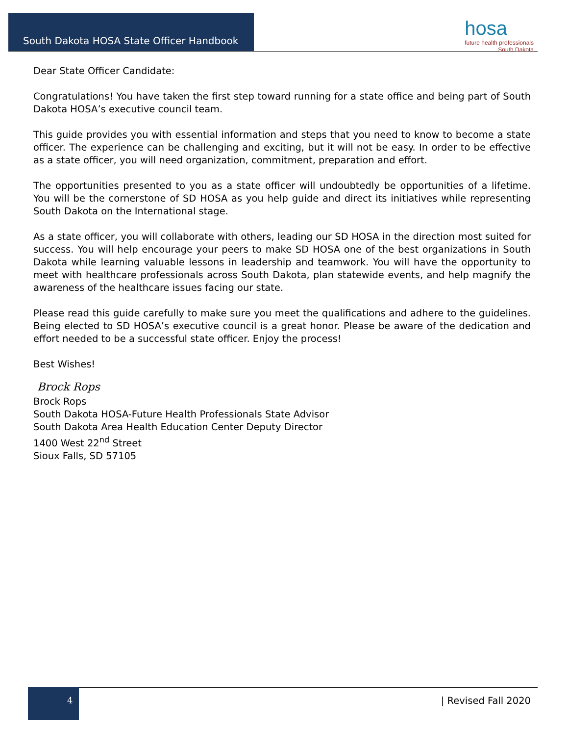South Dakota HOSA State Officer Handbook
hosa
future health professionals
South Dakota
Dear State Officer Candidate:
Congratulations! You have taken the first step toward running for a state office and being part of South Dakota HOSA’s executive council team.
This guide provides you with essential information and steps that you need to know to become a state officer. The experience can be challenging and exciting, but it will not be easy. In order to be effective as a state officer, you will need organization, commitment, preparation and effort.
The opportunities presented to you as a state officer will undoubtedly be opportunities of a lifetime. You will be the cornerstone of SD HOSA as you help guide and direct its initiatives while representing South Dakota on the International stage.
As a state officer, you will collaborate with others, leading our SD HOSA in the direction most suited for success. You will help encourage your peers to make SD HOSA one of the best organizations in South Dakota while learning valuable lessons in leadership and teamwork. You will have the opportunity to meet with healthcare professionals across South Dakota, plan statewide events, and help magnify the awareness of the healthcare issues facing our state.
Please read this guide carefully to make sure you meet the qualifications and adhere to the guidelines. Being elected to SD HOSA’s executive council is a great honor. Please be aware of the dedication and effort needed to be a successful state officer. Enjoy the process!
Best Wishes!
Brock Rops
Brock Rops
South Dakota HOSA-Future Health Professionals State Advisor
South Dakota Area Health Education Center Deputy Director
1400 West 22<sup>nd</sup> Street
Sioux Falls, SD 57105
4
| Revised Fall 2020